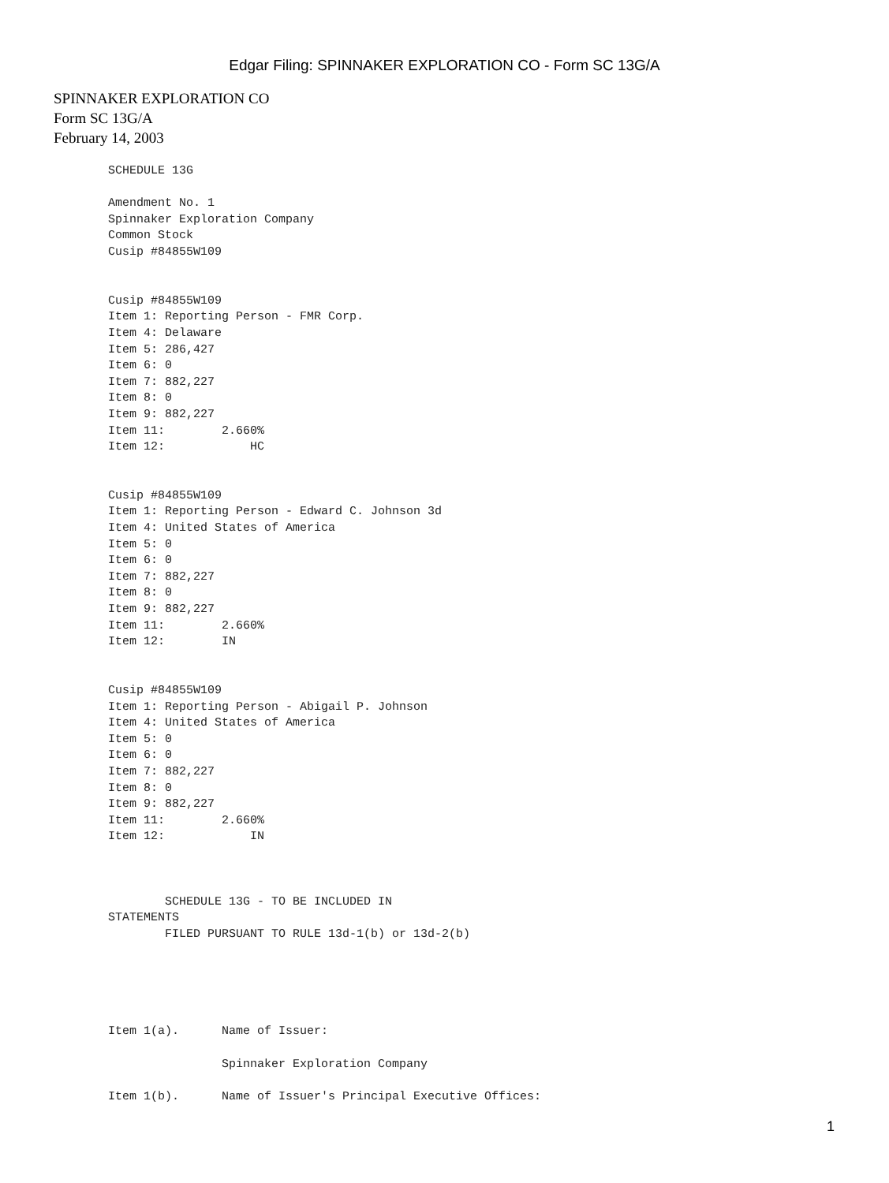Edgar Filing: SPINNAKER EXPLORATION CO - Form SC 13G/A
SPINNAKER EXPLORATION CO
Form SC 13G/A
February 14, 2003
SCHEDULE 13G

Amendment No. 1
Spinnaker Exploration Company
Common Stock
Cusip #84855W109


Cusip #84855W109
Item 1: Reporting Person - FMR Corp.
Item 4: Delaware
Item 5: 286,427
Item 6: 0
Item 7: 882,227
Item 8: 0
Item 9: 882,227
Item 11:        2.660%
Item 12:            HC


Cusip #84855W109
Item 1: Reporting Person - Edward C. Johnson 3d
Item 4: United States of America
Item 5: 0
Item 6: 0
Item 7: 882,227
Item 8: 0
Item 9: 882,227
Item 11:        2.660%
Item 12:        IN


Cusip #84855W109
Item 1: Reporting Person - Abigail P. Johnson
Item 4: United States of America
Item 5: 0
Item 6: 0
Item 7: 882,227
Item 8: 0
Item 9: 882,227
Item 11:        2.660%
Item 12:            IN



        SCHEDULE 13G - TO BE INCLUDED IN
STATEMENTS
        FILED PURSUANT TO RULE 13d-1(b) or 13d-2(b)





Item 1(a).      Name of Issuer:

                Spinnaker Exploration Company

Item 1(b).      Name of Issuer's Principal Executive Offices:
1